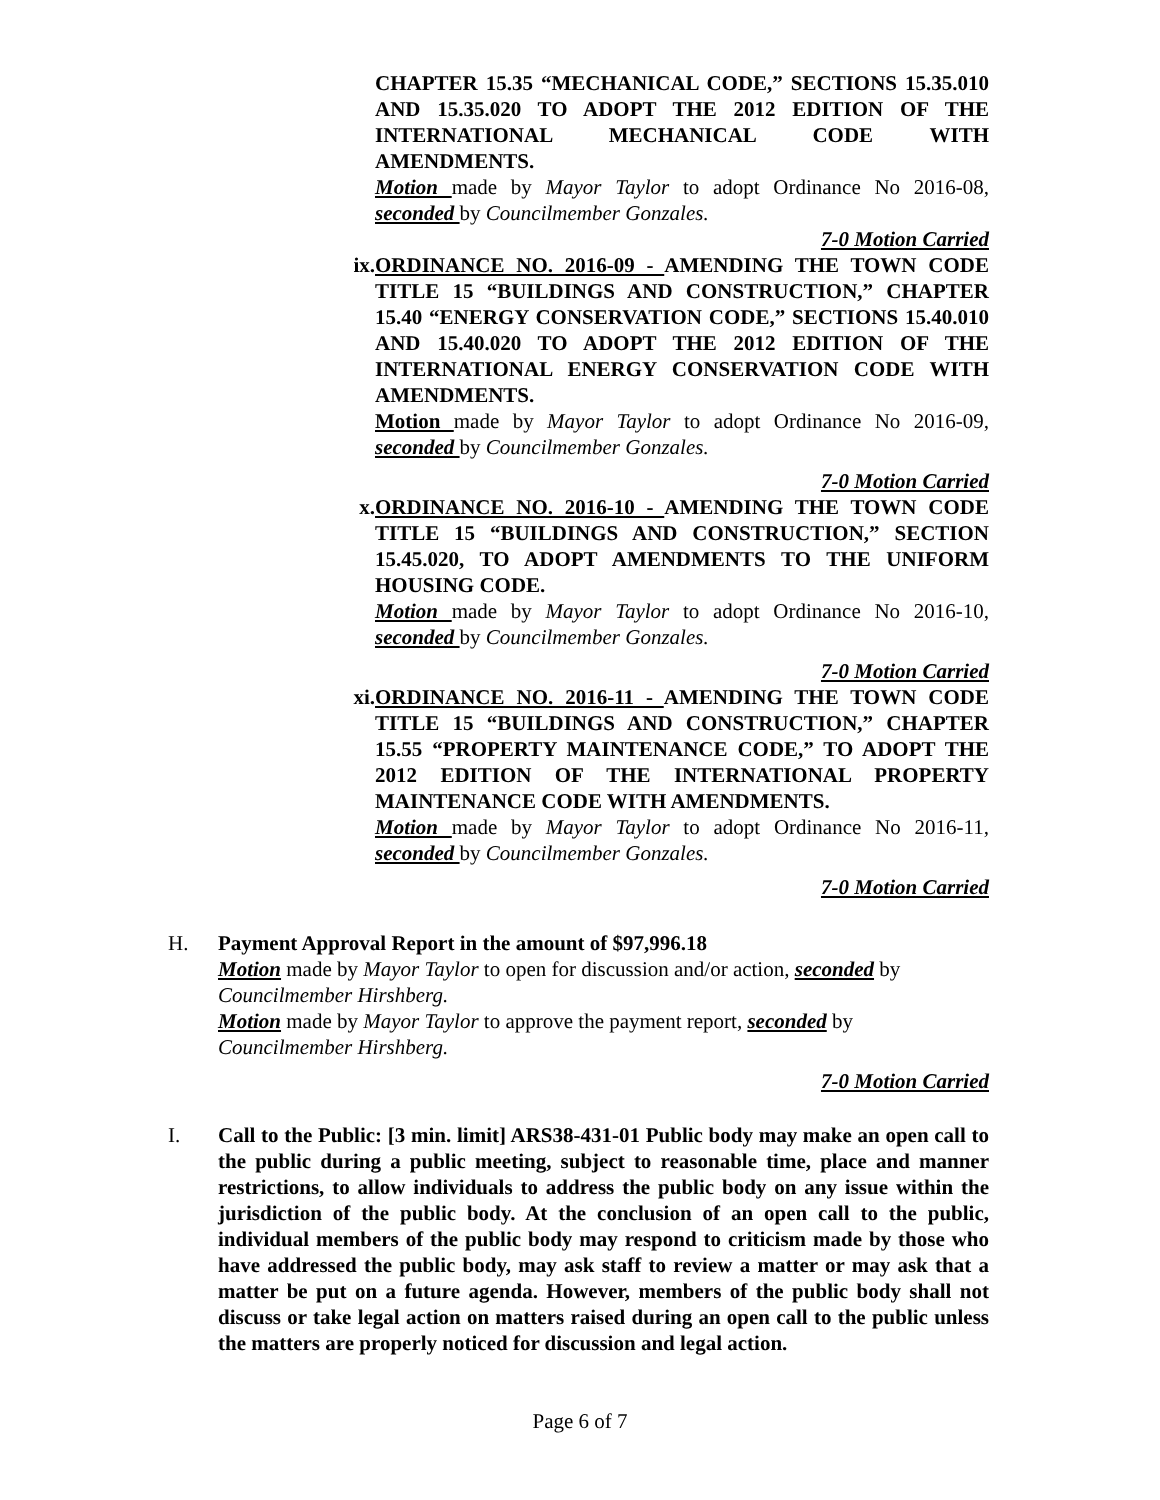CHAPTER 15.35 “MECHANICAL CODE,” SECTIONS 15.35.010 AND 15.35.020 TO ADOPT THE 2012 EDITION OF THE INTERNATIONAL MECHANICAL CODE WITH AMENDMENTS.
Motion made by Mayor Taylor to adopt Ordinance No 2016-08, seconded by Councilmember Gonzales.
7-0 Motion Carried
ix. ORDINANCE NO. 2016-09 - AMENDING THE TOWN CODE TITLE 15 “BUILDINGS AND CONSTRUCTION,” CHAPTER 15.40 “ENERGY CONSERVATION CODE,” SECTIONS 15.40.010 AND 15.40.020 TO ADOPT THE 2012 EDITION OF THE INTERNATIONAL ENERGY CONSERVATION CODE WITH AMENDMENTS.
Motion made by Mayor Taylor to adopt Ordinance No 2016-09, seconded by Councilmember Gonzales.
7-0 Motion Carried
x. ORDINANCE NO. 2016-10 - AMENDING THE TOWN CODE TITLE 15 “BUILDINGS AND CONSTRUCTION,” SECTION 15.45.020, TO ADOPT AMENDMENTS TO THE UNIFORM HOUSING CODE.
Motion made by Mayor Taylor to adopt Ordinance No 2016-10, seconded by Councilmember Gonzales.
7-0 Motion Carried
xi. ORDINANCE NO. 2016-11 - AMENDING THE TOWN CODE TITLE 15 “BUILDINGS AND CONSTRUCTION,” CHAPTER 15.55 “PROPERTY MAINTENANCE CODE,” TO ADOPT THE 2012 EDITION OF THE INTERNATIONAL PROPERTY MAINTENANCE CODE WITH AMENDMENTS.
Motion made by Mayor Taylor to adopt Ordinance No 2016-11, seconded by Councilmember Gonzales.
7-0 Motion Carried
H. Payment Approval Report in the amount of $97,996.18
Motion made by Mayor Taylor to open for discussion and/or action, seconded by Councilmember Hirshberg.
Motion made by Mayor Taylor to approve the payment report, seconded by Councilmember Hirshberg.
7-0 Motion Carried
I. Call to the Public: [3 min. limit] ARS38-431-01 Public body may make an open call to the public during a public meeting, subject to reasonable time, place and manner restrictions, to allow individuals to address the public body on any issue within the jurisdiction of the public body. At the conclusion of an open call to the public, individual members of the public body may respond to criticism made by those who have addressed the public body, may ask staff to review a matter or may ask that a matter be put on a future agenda. However, members of the public body shall not discuss or take legal action on matters raised during an open call to the public unless the matters are properly noticed for discussion and legal action.
Page 6 of 7